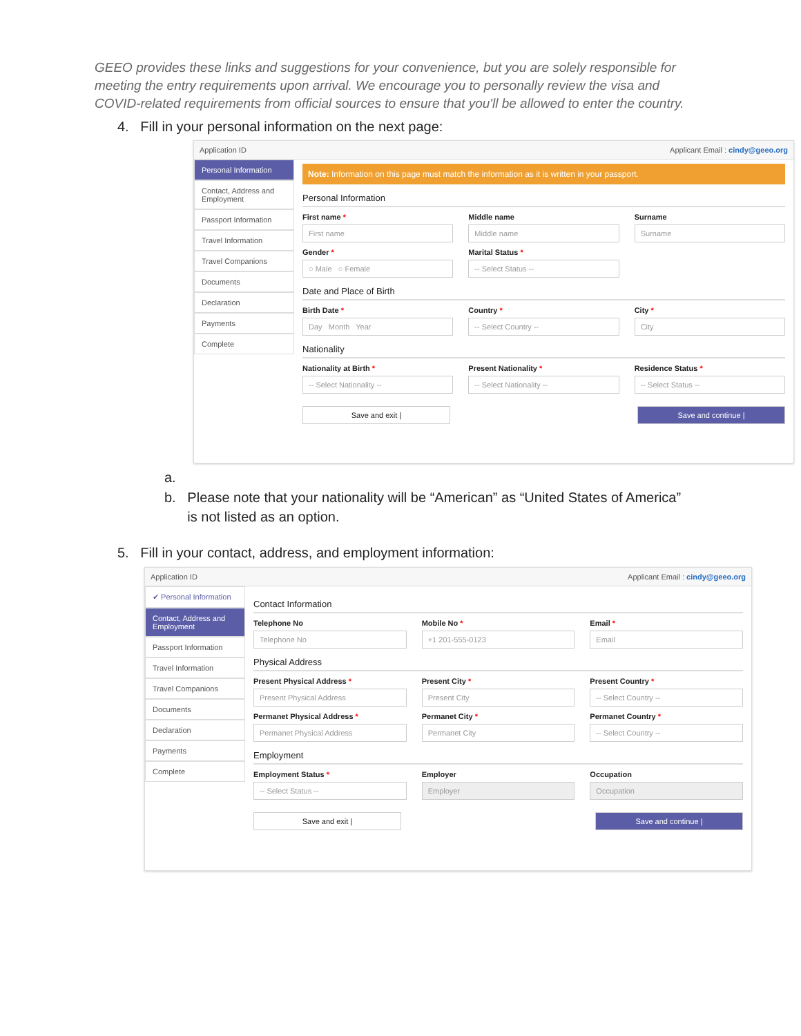GEEO provides these links and suggestions for your convenience, but you are solely responsible for meeting the entry requirements upon arrival. We encourage you to personally review the visa and COVID-related requirements from official sources to ensure that you'll be allowed to enter the country.
4. Fill in your personal information on the next page:
Application ID Applicant Email : cindy@geeo.org
Personal Information
Contact, Address and Employment
Passport Information
Travel Information
Travel Companions
Documents
Declaration
Payments
Complete
Note: Information on this page must match the information as it is written in your passport.
Personal Information
First name *
First name
Middle name
Middle name
Surname
Surname
Gender *
○ Male ○ Female
Marital Status *
-- Select Status --
Date and Place of Birth
Birth Date *
Day Month Year
Country *
-- Select Country --
City *
City
Nationality
Nationality at Birth *
-- Select Nationality --
Present Nationality *
-- Select Nationality --
Residence Status *
-- Select Status --
Save and exit | Save and continue |
a.
b. Please note that your nationality will be “American” as “United States of America”
is not listed as an option.
5. Fill in your contact, address, and employment information:
Application ID Applicant Email : cindy@geeo.org
✔ Personal Information
Contact, Address and Employment
Passport Information
Travel Information
Travel Companions
Documents
Declaration
Payments
Complete
Contact Information
Telephone No
Telephone No
Mobile No *
+1 201-555-0123
Email *
Email
Physical Address
Present Physical Address *
Present Physical Address
Present City *
Present City
Present Country *
-- Select Country --
Permanet Physical Address *
Permanet Physical Address
Permanet City *
Permanet City
Permanet Country *
-- Select Country --
Employment
Employment Status *
-- Select Status --
Employer
Employer
Occupation
Occupation
Save and exit | Save and continue |